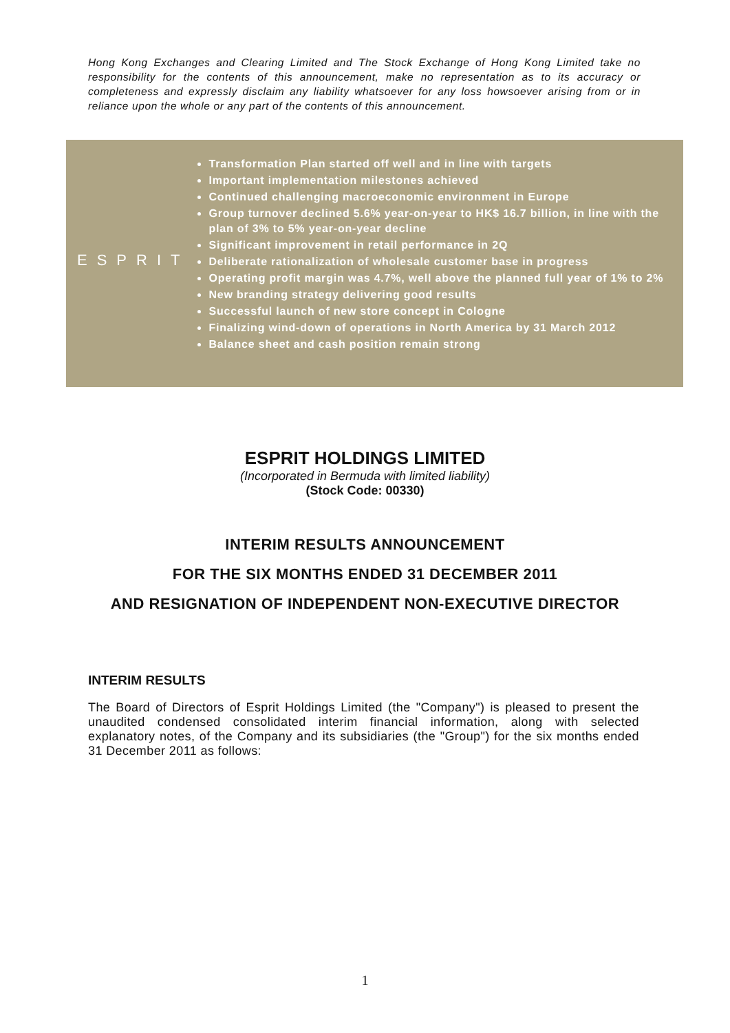Hong Kong Exchanges and Clearing Limited and The Stock Exchange of Hong Kong Limited take no responsibility for the contents of this announcement, make no representation as to its accuracy or completeness and expressly disclaim any liability whatsoever for any loss howsoever arising from or in reliance upon the whole or any part of the contents of this announcement.
ESPRIT
Transformation Plan started off well and in line with targets
Important implementation milestones achieved
Continued challenging macroeconomic environment in Europe
Group turnover declined 5.6% year-on-year to HK$ 16.7 billion, in line with the plan of 3% to 5% year-on-year decline
Significant improvement in retail performance in 2Q
Deliberate rationalization of wholesale customer base in progress
Operating profit margin was 4.7%, well above the planned full year of 1% to 2%
New branding strategy delivering good results
Successful launch of new store concept in Cologne
Finalizing wind-down of operations in North America by 31 March 2012
Balance sheet and cash position remain strong
ESPRIT HOLDINGS LIMITED
(Incorporated in Bermuda with limited liability)
(Stock Code: 00330)
INTERIM RESULTS ANNOUNCEMENT
FOR THE SIX MONTHS ENDED 31 DECEMBER 2011
AND RESIGNATION OF INDEPENDENT NON-EXECUTIVE DIRECTOR
INTERIM RESULTS
The Board of Directors of Esprit Holdings Limited (the "Company") is pleased to present the unaudited condensed consolidated interim financial information, along with selected explanatory notes, of the Company and its subsidiaries (the "Group") for the six months ended 31 December 2011 as follows:
1